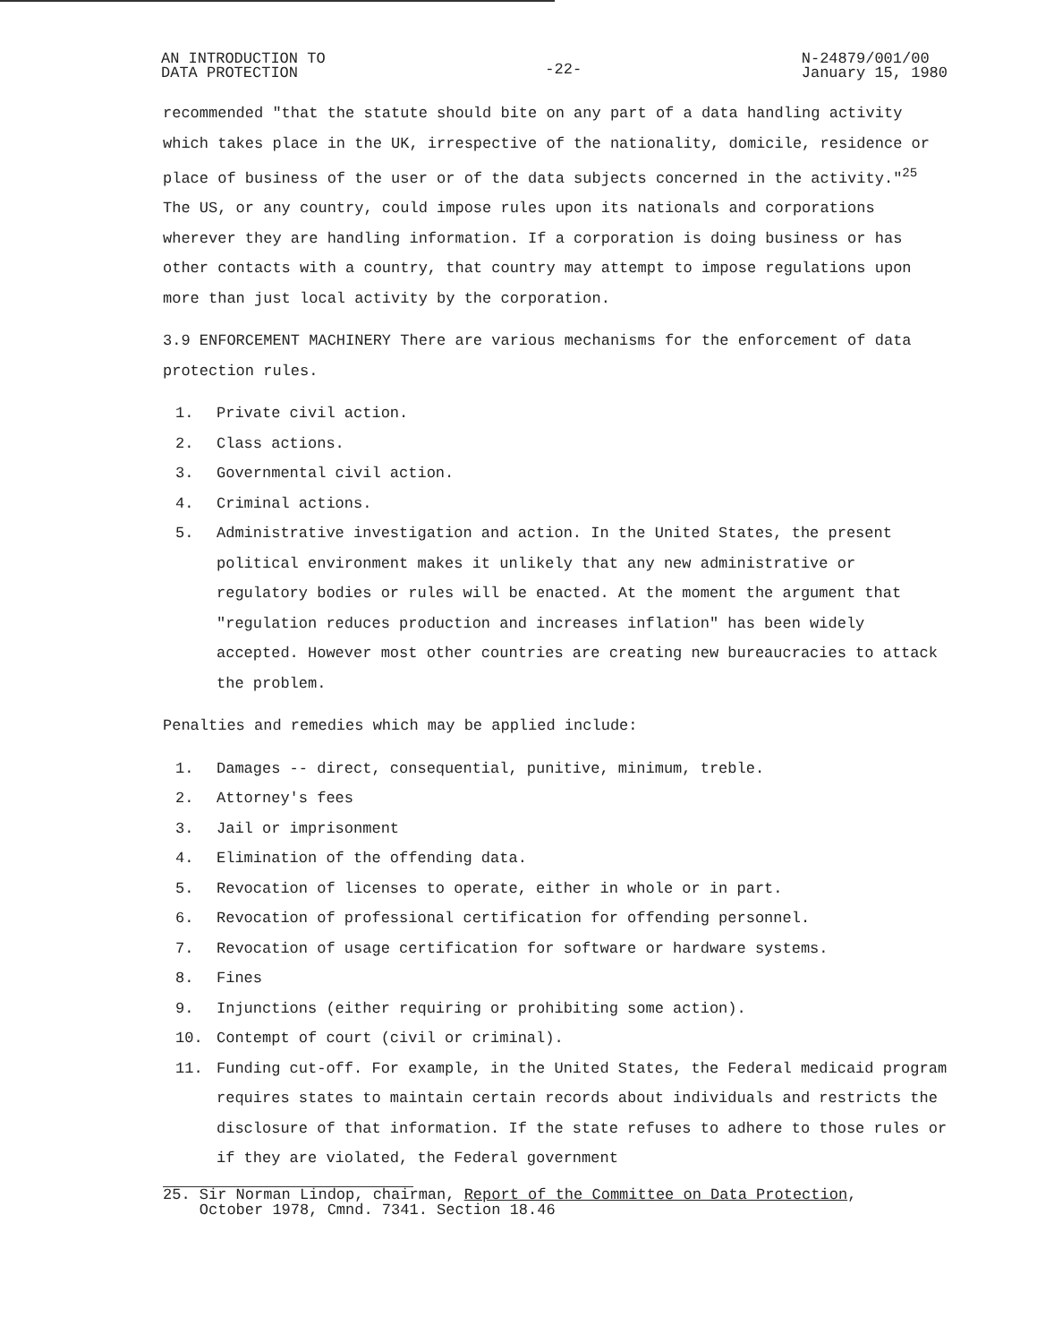AN INTRODUCTION TO
DATA PROTECTION
-22-
N-24879/001/00
January 15, 1980
recommended "that the statute should bite on any part of a data handling activity which takes place in the UK, irrespective of the nationality, domicile, residence or place of business of the user or of the data subjects concerned in the activity."<sup>25</sup> The US, or any country, could impose rules upon its nationals and corporations wherever they are handling information. If a corporation is doing business or has other contacts with a country, that country may attempt to impose regulations upon more than just local activity by the corporation.
3.9 ENFORCEMENT MACHINERY There are various mechanisms for the enforcement of data protection rules.
1. Private civil action.
2. Class actions.
3. Governmental civil action.
4. Criminal actions.
5. Administrative investigation and action. In the United States, the present political environment makes it unlikely that any new administrative or regulatory bodies or rules will be enacted. At the moment the argument that "regulation reduces production and increases inflation" has been widely accepted. However most other countries are creating new bureaucracies to attack the problem.
Penalties and remedies which may be applied include:
1. Damages -- direct, consequential, punitive, minimum, treble.
2. Attorney's fees
3. Jail or imprisonment
4. Elimination of the offending data.
5. Revocation of licenses to operate, either in whole or in part.
6. Revocation of professional certification for offending personnel.
7. Revocation of usage certification for software or hardware systems.
8. Fines
9. Injunctions (either requiring or prohibiting some action).
10. Contempt of court (civil or criminal).
11. Funding cut-off. For example, in the United States, the Federal medicaid program requires states to maintain certain records about individuals and restricts the disclosure of that information. If the state refuses to adhere to those rules or if they are violated, the Federal government
25. Sir Norman Lindop, chairman, Report of the Committee on Data Protection,
October 1978, Cmnd. 7341. Section 18.46